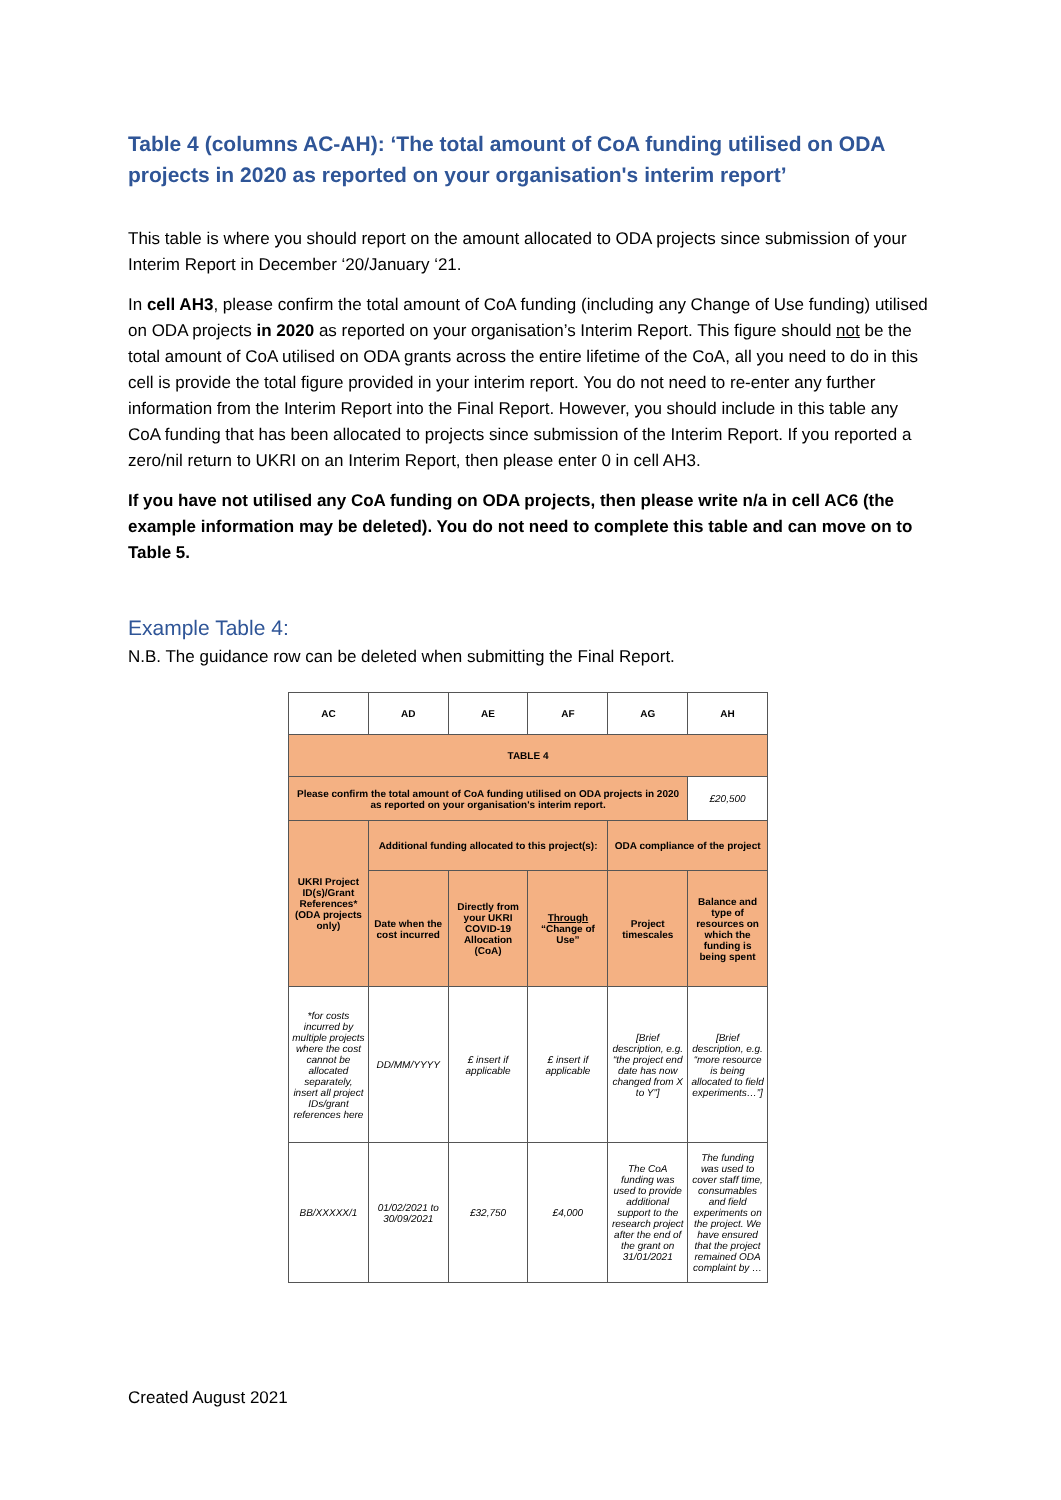Table 4 (columns AC-AH): ‘The total amount of CoA funding utilised on ODA projects in 2020 as reported on your organisation's interim report’
This table is where you should report on the amount allocated to ODA projects since submission of your Interim Report in December ‘20/January ‘21.
In cell AH3, please confirm the total amount of CoA funding (including any Change of Use funding) utilised on ODA projects in 2020 as reported on your organisation’s Interim Report. This figure should not be the total amount of CoA utilised on ODA grants across the entire lifetime of the CoA, all you need to do in this cell is provide the total figure provided in your interim report. You do not need to re-enter any further information from the Interim Report into the Final Report. However, you should include in this table any CoA funding that has been allocated to projects since submission of the Interim Report. If you reported a zero/nil return to UKRI on an Interim Report, then please enter 0 in cell AH3.
If you have not utilised any CoA funding on ODA projects, then please write n/a in cell AC6 (the example information may be deleted). You do not need to complete this table and can move on to Table 5.
Example Table 4:
N.B. The guidance row can be deleted when submitting the Final Report.
| AC | AD | AE | AF | AG | AH |
| --- | --- | --- | --- | --- | --- |
| TABLE 4 | | | | | |
| Please confirm the total amount of CoA funding utilised on ODA projects in 2020 as reported on your organisation's interim report. | | | | | £20,500 |
| UKRI Project ID(s)/Grant References* (ODA projects only) | Additional funding allocated to this project(s): | | | ODA compliance of the project | |
| | Date when the cost incurred | Directly from your UKRI COVID-19 Allocation (CoA) | Through “Change of Use” | Project timescales | Balance and type of resources on which the funding is being spent |
| *for costs incurred by multiple projects where the cost cannot be allocated separately, insert all project IDs/grant references here | DD/MM/YYYY | £ insert if applicable | £ insert if applicable | [Brief description, e.g. “the project end date has now changed from X to Y”] | [Brief description, e.g. “more resource is being allocated to field experiments…”] |
| BB/XXXXX/1 | 01/02/2021 to 30/09/2021 | £32,750 | £4,000 | The CoA funding was used to provide additional support to the research project after the end of the grant on 31/01/2021 | The funding was used to cover staff time, consumables and field experiments on the project. We have ensured that the project remained ODA complaint by … |
Created August 2021